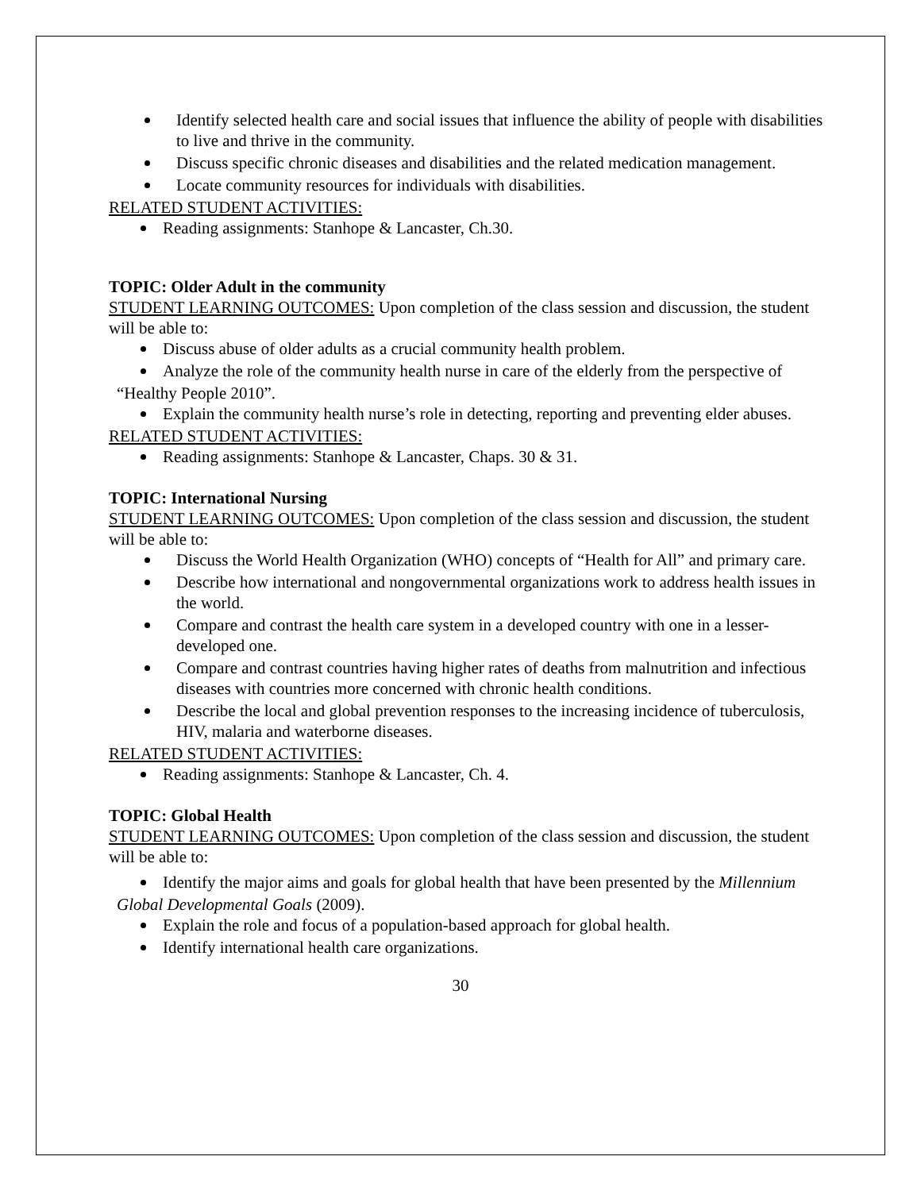Identify selected health care and social issues that influence the ability of people with disabilities to live and thrive in the community.
Discuss specific chronic diseases and disabilities and the related medication management.
Locate community resources for individuals with disabilities.
RELATED STUDENT ACTIVITIES:
Reading assignments: Stanhope & Lancaster, Ch.30.
TOPIC: Older Adult in the community
STUDENT LEARNING OUTCOMES: Upon completion of the class session and discussion, the student will be able to:
Discuss abuse of older adults as a crucial community health problem.
Analyze the role of the community health nurse in care of the elderly from the perspective of
“Healthy People 2010”.
Explain the community health nurse’s role in detecting, reporting and preventing elder abuses.
RELATED STUDENT ACTIVITIES:
Reading assignments: Stanhope & Lancaster, Chaps. 30 & 31.
TOPIC: International Nursing
STUDENT LEARNING OUTCOMES: Upon completion of the class session and discussion, the student will be able to:
Discuss the World Health Organization (WHO) concepts of “Health for All” and primary care.
Describe how international and nongovernmental organizations work to address health issues in the world.
Compare and contrast the health care system in a developed country with one in a lesser-developed one.
Compare and contrast countries having higher rates of deaths from malnutrition and infectious diseases with countries more concerned with chronic health conditions.
Describe the local and global prevention responses to the increasing incidence of tuberculosis, HIV, malaria and waterborne diseases.
RELATED STUDENT ACTIVITIES:
Reading assignments: Stanhope & Lancaster, Ch. 4.
TOPIC: Global Health
STUDENT LEARNING OUTCOMES: Upon completion of the class session and discussion, the student will be able to:
Identify the major aims and goals for global health that have been presented by the Millennium
Global Developmental Goals (2009).
Explain the role and focus of a population-based approach for global health.
Identify international health care organizations.
30